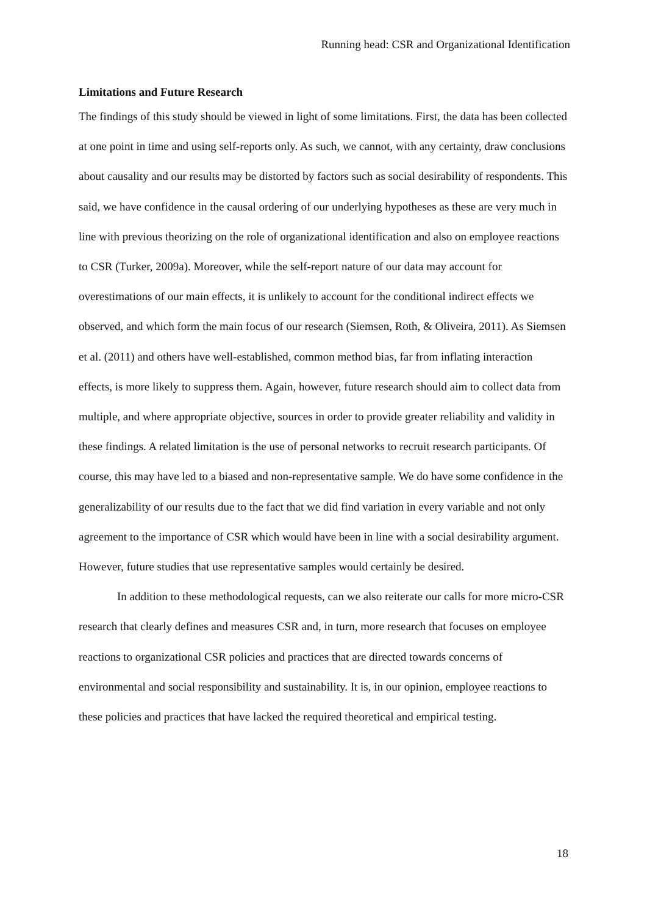Running head: CSR and Organizational Identification
Limitations and Future Research
The findings of this study should be viewed in light of some limitations. First, the data has been collected at one point in time and using self-reports only. As such, we cannot, with any certainty, draw conclusions about causality and our results may be distorted by factors such as social desirability of respondents. This said, we have confidence in the causal ordering of our underlying hypotheses as these are very much in line with previous theorizing on the role of organizational identification and also on employee reactions to CSR (Turker, 2009a). Moreover, while the self-report nature of our data may account for overestimations of our main effects, it is unlikely to account for the conditional indirect effects we observed, and which form the main focus of our research (Siemsen, Roth, & Oliveira, 2011). As Siemsen et al. (2011) and others have well-established, common method bias, far from inflating interaction effects, is more likely to suppress them. Again, however, future research should aim to collect data from multiple, and where appropriate objective, sources in order to provide greater reliability and validity in these findings. A related limitation is the use of personal networks to recruit research participants. Of course, this may have led to a biased and non-representative sample. We do have some confidence in the generalizability of our results due to the fact that we did find variation in every variable and not only agreement to the importance of CSR which would have been in line with a social desirability argument. However, future studies that use representative samples would certainly be desired.
In addition to these methodological requests, can we also reiterate our calls for more micro-CSR research that clearly defines and measures CSR and, in turn, more research that focuses on employee reactions to organizational CSR policies and practices that are directed towards concerns of environmental and social responsibility and sustainability. It is, in our opinion, employee reactions to these policies and practices that have lacked the required theoretical and empirical testing.
18